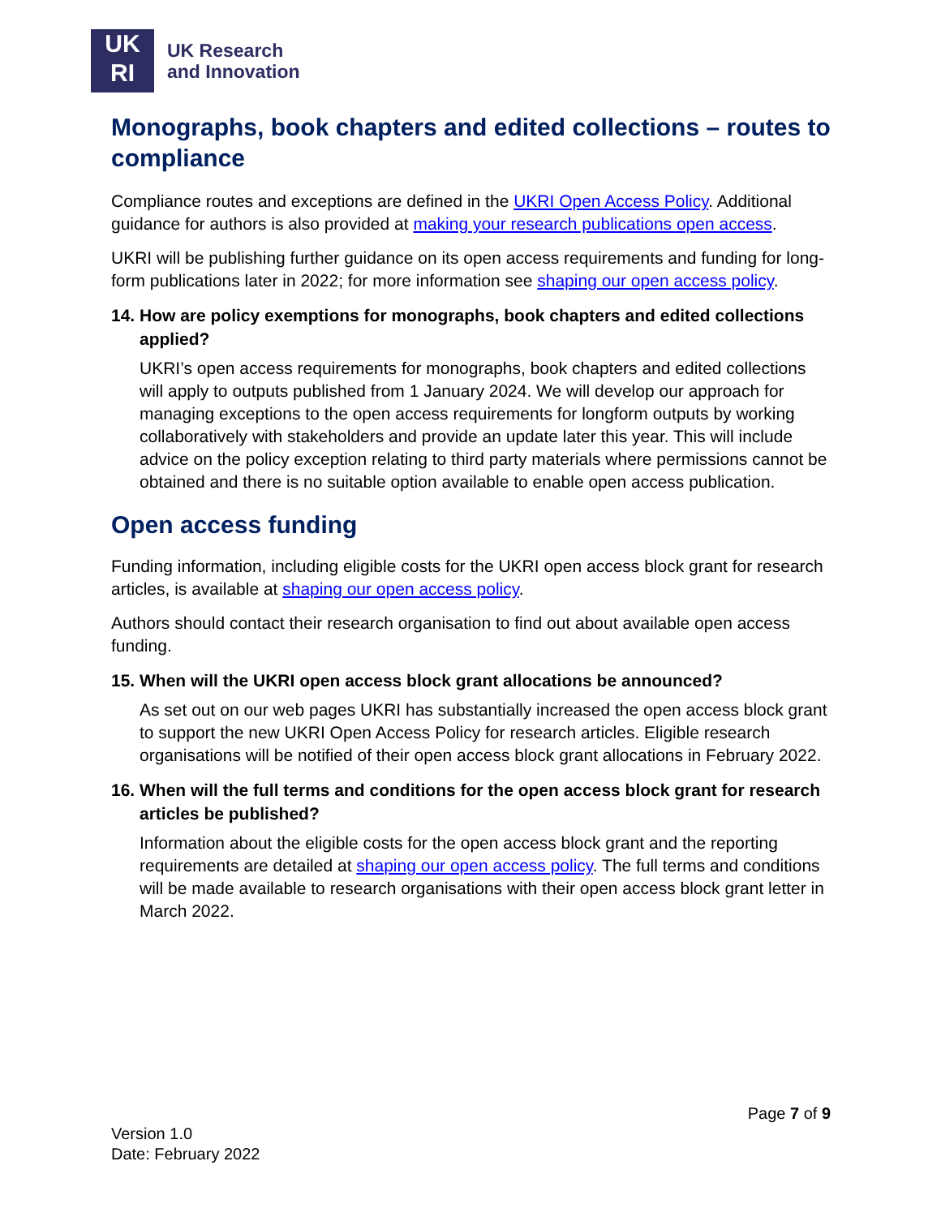UK
RI
UK Research
and Innovation
Monographs, book chapters and edited collections – routes to compliance
Compliance routes and exceptions are defined in the UKRI Open Access Policy. Additional guidance for authors is also provided at making your research publications open access.
UKRI will be publishing further guidance on its open access requirements and funding for long-form publications later in 2022; for more information see shaping our open access policy.
14.
How are policy exemptions for monographs, book chapters and edited collections applied?
UKRI’s open access requirements for monographs, book chapters and edited collections will apply to outputs published from 1 January 2024. We will develop our approach for managing exceptions to the open access requirements for longform outputs by working collaboratively with stakeholders and provide an update later this year. This will include advice on the policy exception relating to third party materials where permissions cannot be obtained and there is no suitable option available to enable open access publication.
Open access funding
Funding information, including eligible costs for the UKRI open access block grant for research articles, is available at shaping our open access policy.
Authors should contact their research organisation to find out about available open access funding.
15.
When will the UKRI open access block grant allocations be announced?
As set out on our web pages UKRI has substantially increased the open access block grant to support the new UKRI Open Access Policy for research articles. Eligible research organisations will be notified of their open access block grant allocations in February 2022.
16.
When will the full terms and conditions for the open access block grant for research articles be published?
Information about the eligible costs for the open access block grant and the reporting requirements are detailed at shaping our open access policy. The full terms and conditions will be made available to research organisations with their open access block grant letter in March 2022.
Page 7 of 9
Version 1.0
Date: February 2022